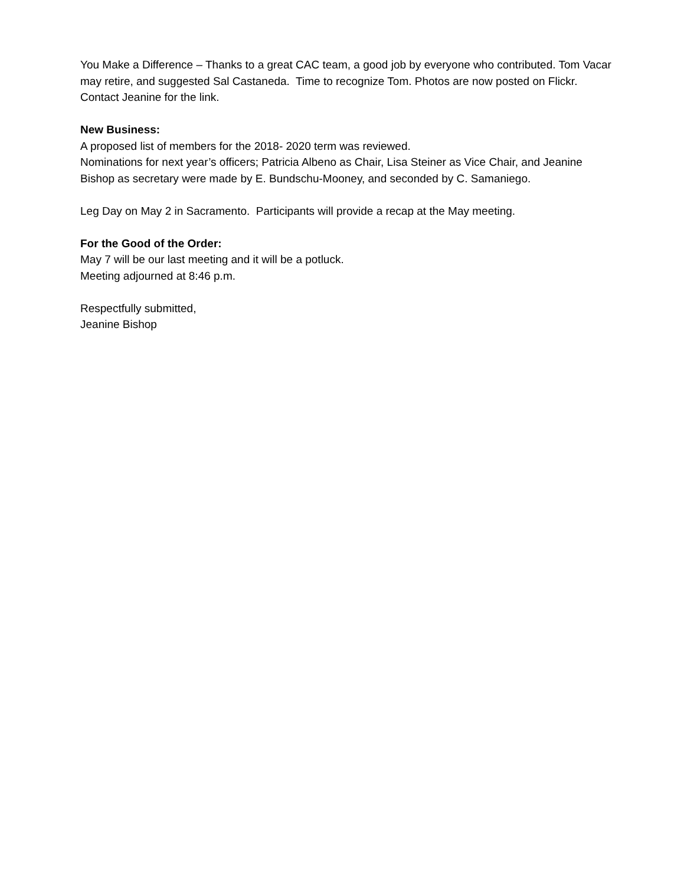You Make a Difference – Thanks to a great CAC team, a good job by everyone who contributed. Tom Vacar may retire, and suggested Sal Castaneda. Time to recognize Tom. Photos are now posted on Flickr. Contact Jeanine for the link.
New Business:
A proposed list of members for the 2018- 2020 term was reviewed.
Nominations for next year’s officers; Patricia Albeno as Chair, Lisa Steiner as Vice Chair, and Jeanine Bishop as secretary were made by E. Bundschu-Mooney, and seconded by C. Samaniego.
Leg Day on May 2 in Sacramento. Participants will provide a recap at the May meeting.
For the Good of the Order:
May 7 will be our last meeting and it will be a potluck.
Meeting adjourned at 8:46 p.m.
Respectfully submitted,
Jeanine Bishop